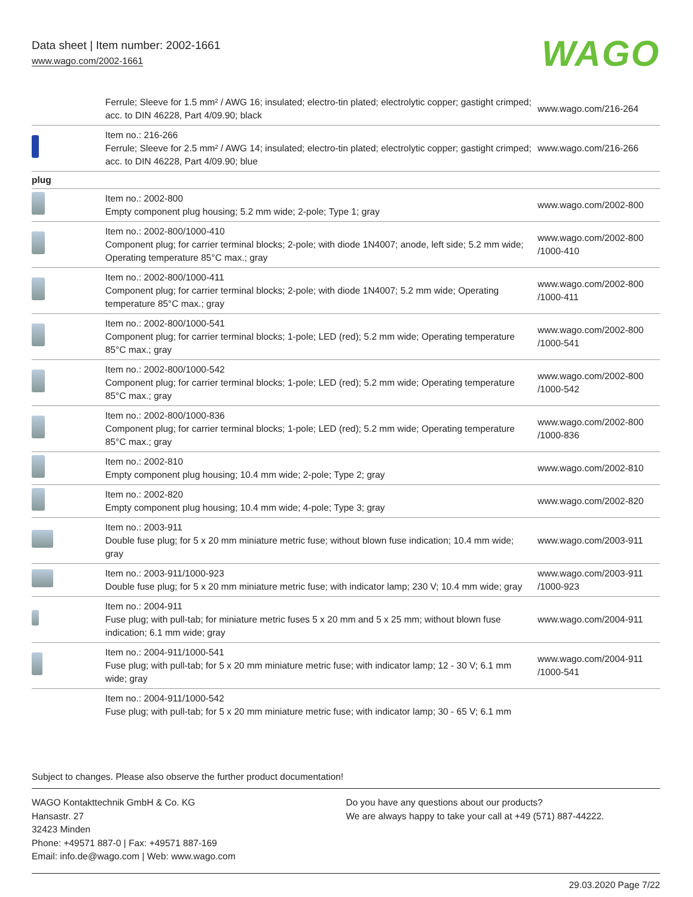Data sheet | Item number: 2002-1661
www.wago.com/2002-1661
WAGO
| | Ferrule; Sleeve for 1.5 mm² / AWG 16; insulated; electro-tin plated; electrolytic copper; gastight crimped; acc. to DIN 46228, Part 4/09.90; black | www.wago.com/216-264 |
| | Item no.: 216-266 Ferrule; Sleeve for 2.5 mm² / AWG 14; insulated; electro-tin plated; electrolytic copper; gastight crimped; acc. to DIN 46228, Part 4/09.90; blue | www.wago.com/216-266 |
| plug | | |
| | Item no.: 2002-800 Empty component plug housing; 5.2 mm wide; 2-pole; Type 1; gray | www.wago.com/2002-800 |
| | Item no.: 2002-800/1000-410 Component plug; for carrier terminal blocks; 2-pole; with diode 1N4007; anode, left side; 5.2 mm wide; Operating temperature 85°C max.; gray | www.wago.com/2002-800 /1000-410 |
| | Item no.: 2002-800/1000-411 Component plug; for carrier terminal blocks; 2-pole; with diode 1N4007; 5.2 mm wide; Operating temperature 85°C max.; gray | www.wago.com/2002-800 /1000-411 |
| | Item no.: 2002-800/1000-541 Component plug; for carrier terminal blocks; 1-pole; LED (red); 5.2 mm wide; Operating temperature 85°C max.; gray | www.wago.com/2002-800 /1000-541 |
| | Item no.: 2002-800/1000-542 Component plug; for carrier terminal blocks; 1-pole; LED (red); 5.2 mm wide; Operating temperature 85°C max.; gray | www.wago.com/2002-800 /1000-542 |
| | Item no.: 2002-800/1000-836 Component plug; for carrier terminal blocks; 1-pole; LED (red); 5.2 mm wide; Operating temperature 85°C max.; gray | www.wago.com/2002-800 /1000-836 |
| | Item no.: 2002-810 Empty component plug housing; 10.4 mm wide; 2-pole; Type 2; gray | www.wago.com/2002-810 |
| | Item no.: 2002-820 Empty component plug housing; 10.4 mm wide; 4-pole; Type 3; gray | www.wago.com/2002-820 |
| | Item no.: 2003-911 Double fuse plug; for 5 x 20 mm miniature metric fuse; without blown fuse indication; 10.4 mm wide; gray | www.wago.com/2003-911 |
| | Item no.: 2003-911/1000-923 Double fuse plug; for 5 x 20 mm miniature metric fuse; with indicator lamp; 230 V; 10.4 mm wide; gray | www.wago.com/2003-911 /1000-923 |
| | Item no.: 2004-911 Fuse plug; with pull-tab; for miniature metric fuses 5 x 20 mm and 5 x 25 mm; without blown fuse indication; 6.1 mm wide; gray | www.wago.com/2004-911 |
| | Item no.: 2004-911/1000-541 Fuse plug; with pull-tab; for 5 x 20 mm miniature metric fuse; with indicator lamp; 12 - 30 V; 6.1 mm wide; gray | www.wago.com/2004-911 /1000-541 |
| | Item no.: 2004-911/1000-542 Fuse plug; with pull-tab; for 5 x 20 mm miniature metric fuse; with indicator lamp; 30 - 65 V; 6.1 mm | |
Subject to changes. Please also observe the further product documentation!
WAGO Kontakttechnik GmbH & Co. KG
Hansastr. 27
32423 Minden
Phone: +49571 887-0 | Fax: +49571 887-169
Email: info.de@wago.com | Web: www.wago.com
Do you have any questions about our products?
We are always happy to take your call at +49 (571) 887-44222.
29.03.2020 Page 7/22